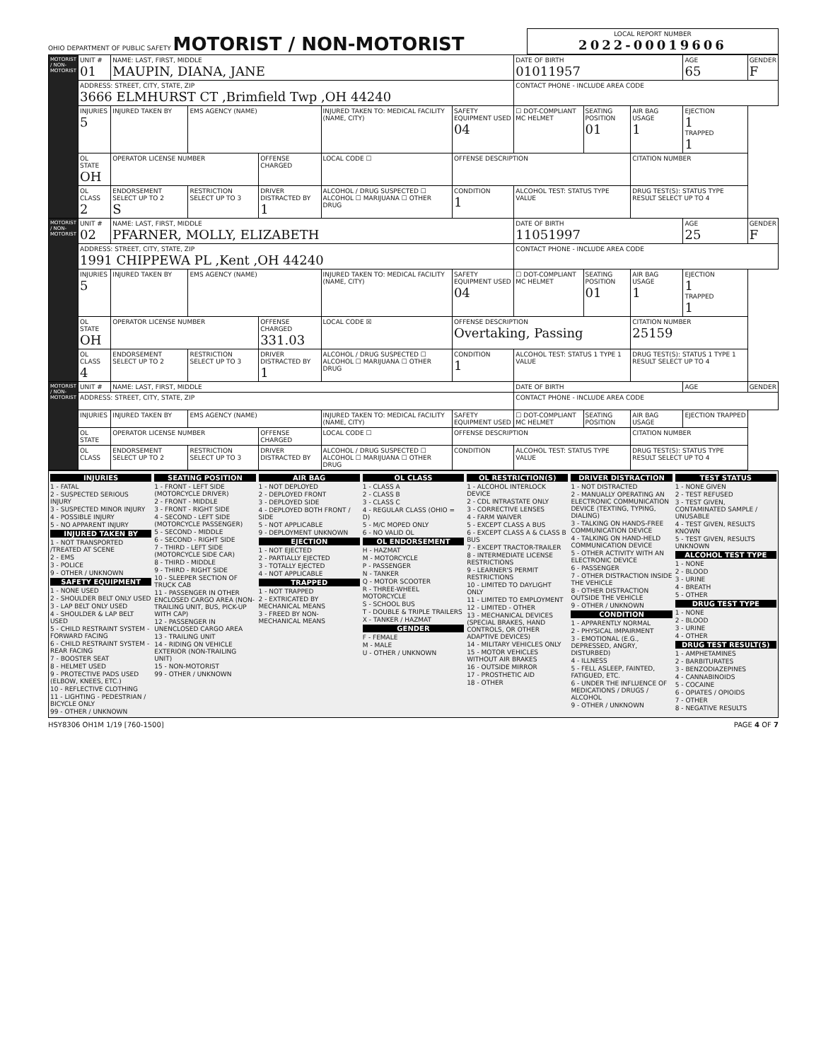OHIO DEPARTMENT OF PUBLIC SAFETY MOTORIST / NON-MOTORIST
LOCAL REPORT NUMBER
2022-00019606
| MOTORIST / NON-MOTORIST | UNIT # 01 | NAME: LAST, FIRST, MIDDLE MAUPIN, DIANA, JANE | | | | | | DATE OF BIRTH 01011957 | | | AGE 65 | GENDER F |
| | ADDRESS: STREET, CITY, STATE, ZIP 3666 ELMHURST CT ,Brimfield Twp ,OH 44240 | | | | | | | CONTACT PHONE - INCLUDE AREA CODE | | | | |
| | INJURIES 5 | INJURED TAKEN BY | EMS AGENCY (NAME) | | INJURED TAKEN TO: MEDICAL FACILITY (NAME, CITY) | | SAFETY EQUIPMENT USED 04 | ☐ DOT-COMPLIANT MC HELMET | SEATING POSITION 01 | AIR BAG USAGE 1 | EJECTION 1 TRAPPED 1 | |
| | OL STATE OH | OPERATOR LICENSE NUMBER | | OFFENSE CHARGED | | LOCAL CODE ☐ | OFFENSE DESCRIPTION | | | CITATION NUMBER | | |
| | OL CLASS 2 | ENDORSEMENT SELECT UP TO 2 S | RESTRICTION SELECT UP TO 3 | DRIVER DISTRACTED BY 1 | ALCOHOL / DRUG SUSPECTED ☐ ALCOHOL ☐ MARIJUANA ☐ OTHER DRUG | | CONDITION 1 | ALCOHOL TEST: STATUS TYPE VALUE | | DRUG TEST(S): STATUS TYPE RESULT SELECT UP TO 4 | | |
| MOTORIST / NON-MOTORIST | UNIT # 02 | NAME: LAST, FIRST, MIDDLE PFARNER, MOLLY, ELIZABETH | | | | | | DATE OF BIRTH 11051997 | | | AGE 25 | GENDER F |
| | ADDRESS: STREET, CITY, STATE, ZIP 1991 CHIPPEWA PL ,Kent ,OH 44240 | | | | | | | CONTACT PHONE - INCLUDE AREA CODE | | | | |
| | INJURIES 5 | INJURED TAKEN BY | EMS AGENCY (NAME) | | INJURED TAKEN TO: MEDICAL FACILITY (NAME, CITY) | | SAFETY EQUIPMENT USED 04 | ☐ DOT-COMPLIANT MC HELMET | SEATING POSITION 01 | AIR BAG USAGE 1 | EJECTION 1 TRAPPED 1 | |
| | OL STATE OH | OPERATOR LICENSE NUMBER | | OFFENSE CHARGED 331.03 | | LOCAL CODE ☒ | OFFENSE DESCRIPTION Overtaking, Passing | | | CITATION NUMBER 25159 | | |
| | OL CLASS 4 | ENDORSEMENT SELECT UP TO 2 | RESTRICTION SELECT UP TO 3 | DRIVER DISTRACTED BY 1 | ALCOHOL / DRUG SUSPECTED ☐ ALCOHOL ☐ MARIJUANA ☐ OTHER DRUG | | CONDITION 1 | ALCOHOL TEST: STATUS 1 TYPE 1 VALUE | | DRUG TEST(S): STATUS 1 TYPE 1 RESULT SELECT UP TO 4 | | |
| MOTORIST / NON-MOTORIST | UNIT # | NAME: LAST, FIRST, MIDDLE | | | | | | DATE OF BIRTH | | | AGE | GENDER |
| | ADDRESS: STREET, CITY, STATE, ZIP | | | | | | | CONTACT PHONE - INCLUDE AREA CODE | | | | |
| | INJURIES | INJURED TAKEN BY | EMS AGENCY (NAME) | | INJURED TAKEN TO: MEDICAL FACILITY (NAME, CITY) | | SAFETY EQUIPMENT USED | ☐ DOT-COMPLIANT MC HELMET | SEATING POSITION | AIR BAG USAGE | EJECTION TRAPPED | |
| | OL STATE | OPERATOR LICENSE NUMBER | | OFFENSE CHARGED | | LOCAL CODE ☐ | OFFENSE DESCRIPTION | | | CITATION NUMBER | | |
| | OL CLASS | ENDORSEMENT SELECT UP TO 2 | RESTRICTION SELECT UP TO 3 | DRIVER DISTRACTED BY | ALCOHOL / DRUG SUSPECTED ☐ ALCOHOL ☐ MARIJUANA ☐ OTHER DRUG | | CONDITION | ALCOHOL TEST: STATUS TYPE VALUE | | DRUG TEST(S): STATUS TYPE RESULT SELECT UP TO 4 | | |
INJURIES
1 - FATAL
2 - SUSPECTED SERIOUS INJURY
3 - SUSPECTED MINOR INJURY
4 - POSSIBLE INJURY
5 - NO APPARENT INJURY
INJURED TAKEN BY
1 - NOT TRANSPORTED /TREATED AT SCENE
2 - EMS
3 - POLICE
9 - OTHER / UNKNOWN
SAFETY EQUIPMENT
1 - NONE USED
2 - SHOULDER BELT ONLY USED
3 - LAP BELT ONLY USED
4 - SHOULDER & LAP BELT USED
5 - CHILD RESTRAINT SYSTEM - FORWARD FACING
6 - CHILD RESTRAINT SYSTEM - REAR FACING
7 - BOOSTER SEAT
8 - HELMET USED
9 - PROTECTIVE PADS USED (ELBOW, KNEES, ETC.)
10 - REFLECTIVE CLOTHING
11 - LIGHTING - PEDESTRIAN / BICYCLE ONLY
99 - OTHER / UNKNOWN
SEATING POSITION
1 - FRONT - LEFT SIDE (MOTORCYCLE DRIVER)
2 - FRONT - MIDDLE
3 - FRONT - RIGHT SIDE
4 - SECOND - LEFT SIDE (MOTORCYCLE PASSENGER)
5 - SECOND - MIDDLE
6 - SECOND - RIGHT SIDE
7 - THIRD - LEFT SIDE (MOTORCYCLE SIDE CAR)
8 - THIRD - MIDDLE
9 - THIRD - RIGHT SIDE
10 - SLEEPER SECTION OF TRUCK CAB
11 - PASSENGER IN OTHER ENCLOSED CARGO AREA (NON-TRAILING UNIT, BUS, PICK-UP WITH CAP)
12 - PASSENGER IN UNENCLOSED CARGO AREA
13 - TRAILING UNIT
14 - RIDING ON VEHICLE EXTERIOR (NON-TRAILING UNIT)
15 - NON-MOTORIST
99 - OTHER / UNKNOWN
AIR BAG
1 - NOT DEPLOYED
2 - DEPLOYED FRONT
3 - DEPLOYED SIDE
4 - DEPLOYED BOTH FRONT / SIDE
5 - NOT APPLICABLE
9 - DEPLOYMENT UNKNOWN
EJECTION
1 - NOT EJECTED
2 - PARTIALLY EJECTED
3 - TOTALLY EJECTED
4 - NOT APPLICABLE
TRAPPED
1 - NOT TRAPPED
2 - EXTRICATED BY MECHANICAL MEANS
3 - FREED BY NON-MECHANICAL MEANS
OL CLASS
1 - CLASS A
2 - CLASS B
3 - CLASS C
4 - REGULAR CLASS (OHIO = D)
5 - M/C MOPED ONLY
6 - NO VALID OL
OL ENDORSEMENT
H - HAZMAT
M - MOTORCYCLE
P - PASSENGER
N - TANKER
Q - MOTOR SCOOTER
R - THREE-WHEEL MOTORCYCLE
S - SCHOOL BUS
T - DOUBLE & TRIPLE TRAILERS
X - TANKER / HAZMAT
GENDER
F - FEMALE
M - MALE
U - OTHER / UNKNOWN
OL RESTRICTION(S)
1 - ALCOHOL INTERLOCK DEVICE
2 - CDL INTRASTATE ONLY
3 - CORRECTIVE LENSES
4 - FARM WAIVER
5 - EXCEPT CLASS A BUS
6 - EXCEPT CLASS A & CLASS B BUS
7 - EXCEPT TRACTOR-TRAILER
8 - INTERMEDIATE LICENSE RESTRICTIONS
9 - LEARNER'S PERMIT RESTRICTIONS
10 - LIMITED TO DAYLIGHT ONLY
11 - LIMITED TO EMPLOYMENT
12 - LIMITED - OTHER
13 - MECHANICAL DEVICES (SPECIAL BRAKES, HAND CONTROLS, OR OTHER ADAPTIVE DEVICES)
14 - MILITARY VEHICLES ONLY
15 - MOTOR VEHICLES WITHOUT AIR BRAKES
16 - OUTSIDE MIRROR
17 - PROSTHETIC AID
18 - OTHER
DRIVER DISTRACTION
1 - NOT DISTRACTED
2 - MANUALLY OPERATING AN ELECTRONIC COMMUNICATION DEVICE (TEXTING, TYPING, DIALING)
3 - TALKING ON HANDS-FREE COMMUNICATION DEVICE
4 - TALKING ON HAND-HELD COMMUNICATION DEVICE
5 - OTHER ACTIVITY WITH AN ELECTRONIC DEVICE
6 - PASSENGER
7 - OTHER DISTRACTION INSIDE THE VEHICLE
8 - OTHER DISTRACTION OUTSIDE THE VEHICLE
9 - OTHER / UNKNOWN
CONDITION
1 - APPARENTLY NORMAL
2 - PHYSICAL IMPAIRMENT
3 - EMOTIONAL (E.G., DEPRESSED, ANGRY, DISTURBED)
4 - ILLNESS
5 - FELL ASLEEP, FAINTED, FATIGUED, ETC.
6 - UNDER THE INFLUENCE OF MEDICATIONS / DRUGS / ALCOHOL
9 - OTHER / UNKNOWN
TEST STATUS
1 - NONE GIVEN
2 - TEST REFUSED
3 - TEST GIVEN, CONTAMINATED SAMPLE / UNUSABLE
4 - TEST GIVEN, RESULTS KNOWN
5 - TEST GIVEN, RESULTS UNKNOWN
ALCOHOL TEST TYPE
1 - NONE
2 - BLOOD
3 - URINE
4 - BREATH
5 - OTHER
DRUG TEST TYPE
1 - NONE
2 - BLOOD
3 - URINE
4 - OTHER
DRUG TEST RESULT(S)
1 - AMPHETAMINES
2 - BARBITURATES
3 - BENZODIAZEPINES
4 - CANNABINOIDS
5 - COCAINE
6 - OPIATES / OPIOIDS
7 - OTHER
8 - NEGATIVE RESULTS
HSY8306 OH1M 1/19 [760-1500] PAGE 4 OF 7